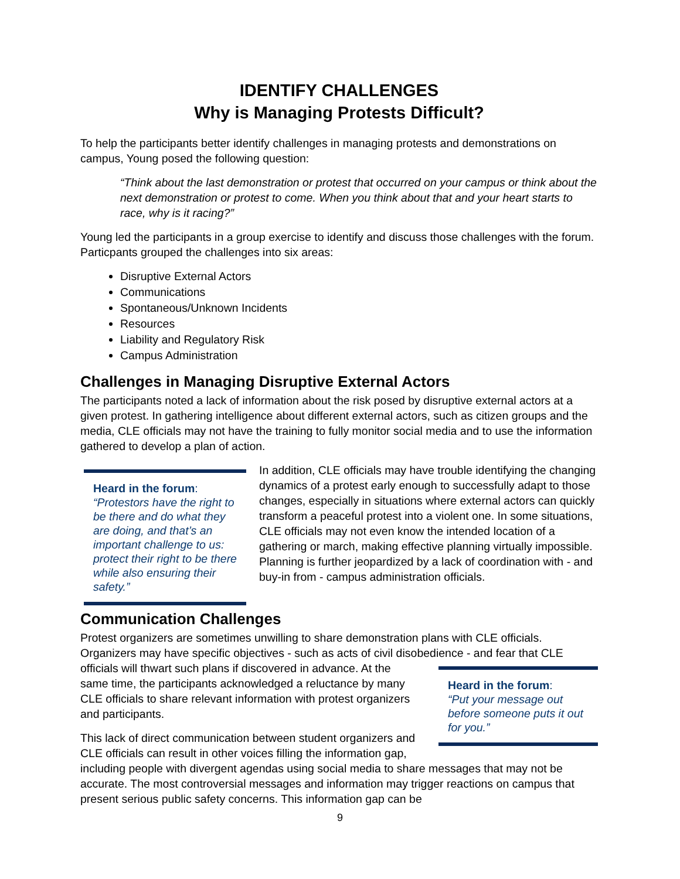IDENTIFY CHALLENGES
Why is Managing Protests Difficult?
To help the participants better identify challenges in managing protests and demonstrations on campus, Young posed the following question:
“Think about the last demonstration or protest that occurred on your campus or think about the next demonstration or protest to come. When you think about that and your heart starts to race, why is it racing?”
Young led the participants in a group exercise to identify and discuss those challenges with the forum. Particpants grouped the challenges into six areas:
Disruptive External Actors
Communications
Spontaneous/Unknown Incidents
Resources
Liability and Regulatory Risk
Campus Administration
Challenges in Managing Disruptive External Actors
The participants noted a lack of information about the risk posed by disruptive external actors at a given protest. In gathering intelligence about different external actors, such as citizen groups and the media, CLE officials may not have the training to fully monitor social media and to use the information gathered to develop a plan of action.
Heard in the forum:
“Protestors have the right to be there and do what they are doing, and that’s an important challenge to us: protect their right to be there while also ensuring their safety.”
In addition, CLE officials may have trouble identifying the changing dynamics of a protest early enough to successfully adapt to those changes, especially in situations where external actors can quickly transform a peaceful protest into a violent one. In some situations, CLE officials may not even know the intended location of a gathering or march, making effective planning virtually impossible. Planning is further jeopardized by a lack of coordination with - and buy-in from - campus administration officials.
Communication Challenges
Protest organizers are sometimes unwilling to share demonstration plans with CLE officials. Organizers may have specific objectives - such as acts of civil disobedience - and fear that CLE
Heard in the forum:
“Put your message out before someone puts it out for you.”
officials will thwart such plans if discovered in advance. At the same time, the participants acknowledged a reluctance by many CLE officials to share relevant information with protest organizers and participants.
This lack of direct communication between student organizers and CLE officials can result in other voices filling the information gap, including people with divergent agendas using social media to share messages that may not be accurate. The most controversial messages and information may trigger reactions on campus that present serious public safety concerns. This information gap can be
9